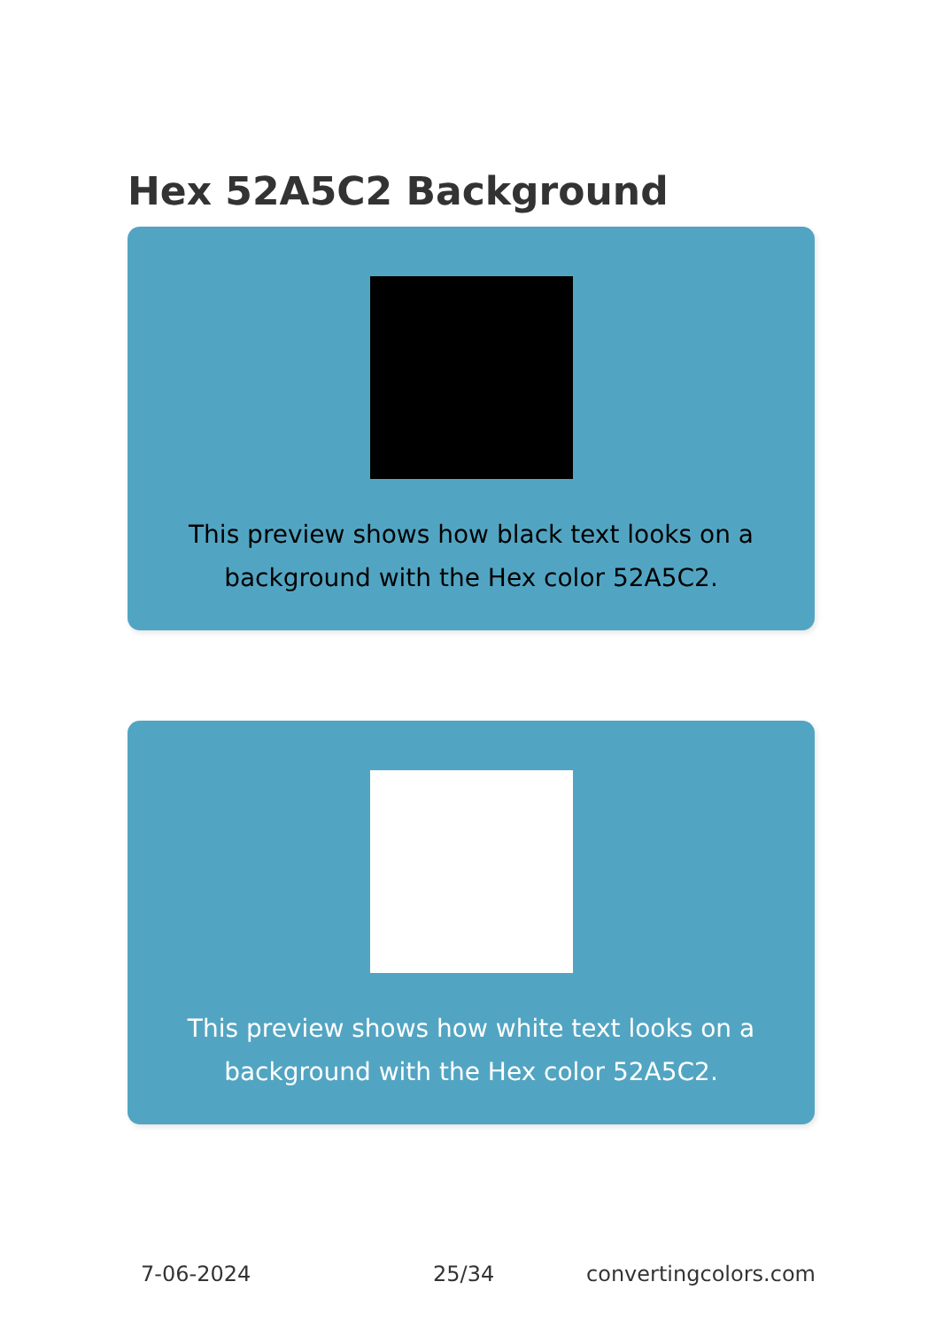Hex 52A5C2 Background
This preview shows how black text looks on a background with the Hex color 52A5C2.
This preview shows how white text looks on a background with the Hex color 52A5C2.
7-06-2024 25/34 convertingcolors.com